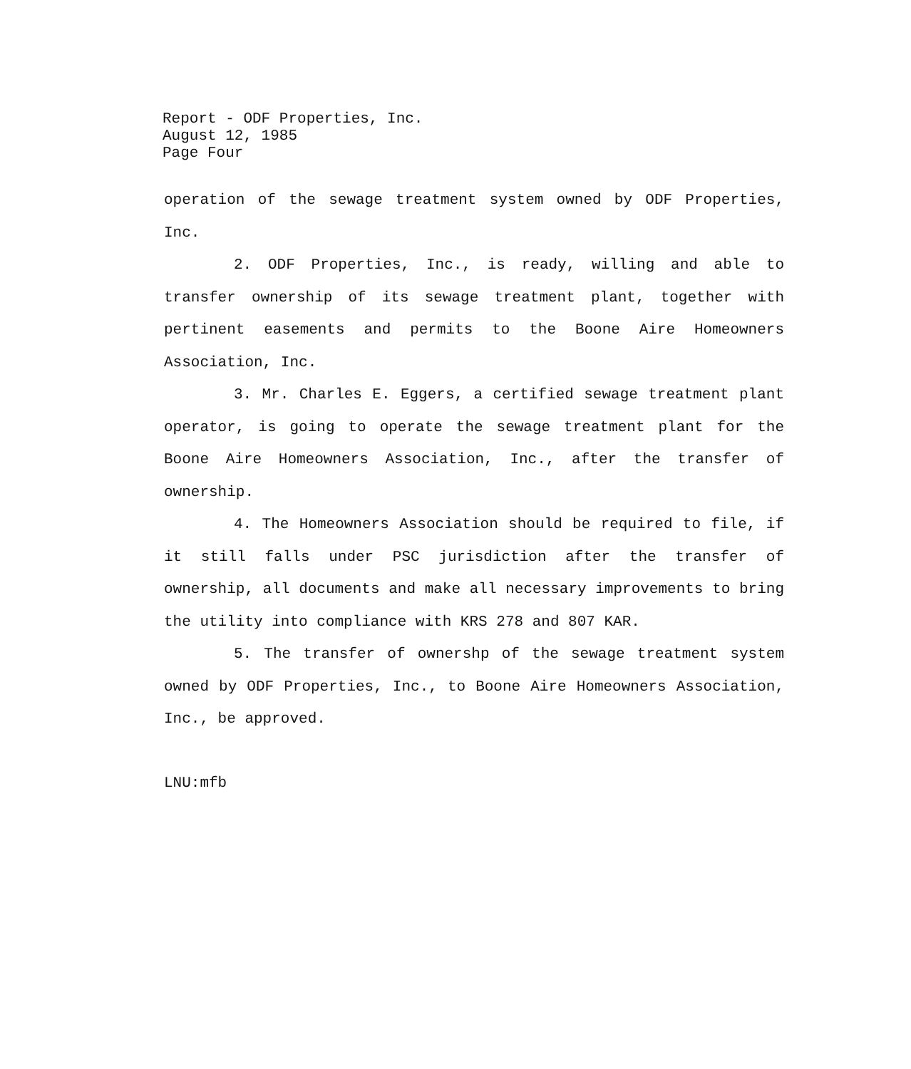Report - ODF Properties, Inc.
August 12, 1985
Page Four
operation of the sewage treatment system owned by ODF Properties, Inc.
2. ODF Properties, Inc., is ready, willing and able to transfer ownership of its sewage treatment plant, together with pertinent easements and permits to the Boone Aire Homeowners Association, Inc.
3. Mr. Charles E. Eggers, a certified sewage treatment plant operator, is going to operate the sewage treatment plant for the Boone Aire Homeowners Association, Inc., after the transfer of ownership.
4. The Homeowners Association should be required to file, if it still falls under PSC jurisdiction after the transfer of ownership, all documents and make all necessary improvements to bring the utility into compliance with KRS 278 and 807 KAR.
5. The transfer of ownershp of the sewage treatment system owned by ODF Properties, Inc., to Boone Aire Homeowners Association, Inc., be approved.
LNU:mfb